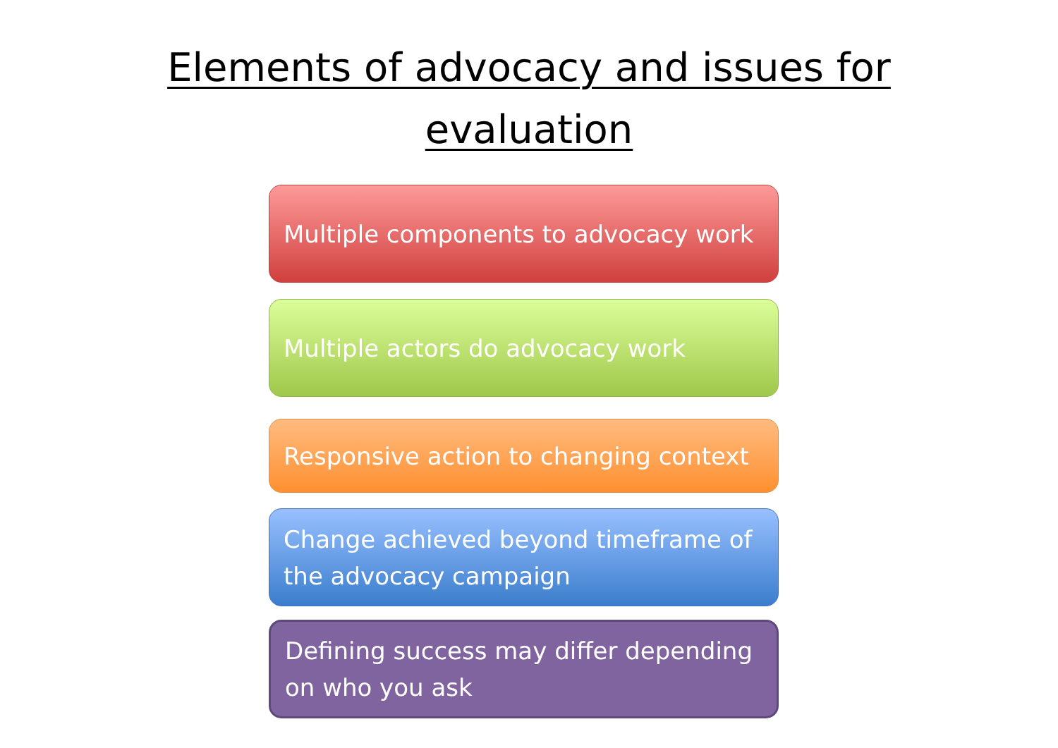Elements of advocacy and issues for
evaluation
Multiple components to advocacy work
Multiple actors do advocacy work
Responsive action to changing context
Change achieved beyond timeframe of the advocacy campaign
Defining success may differ depending on who you ask